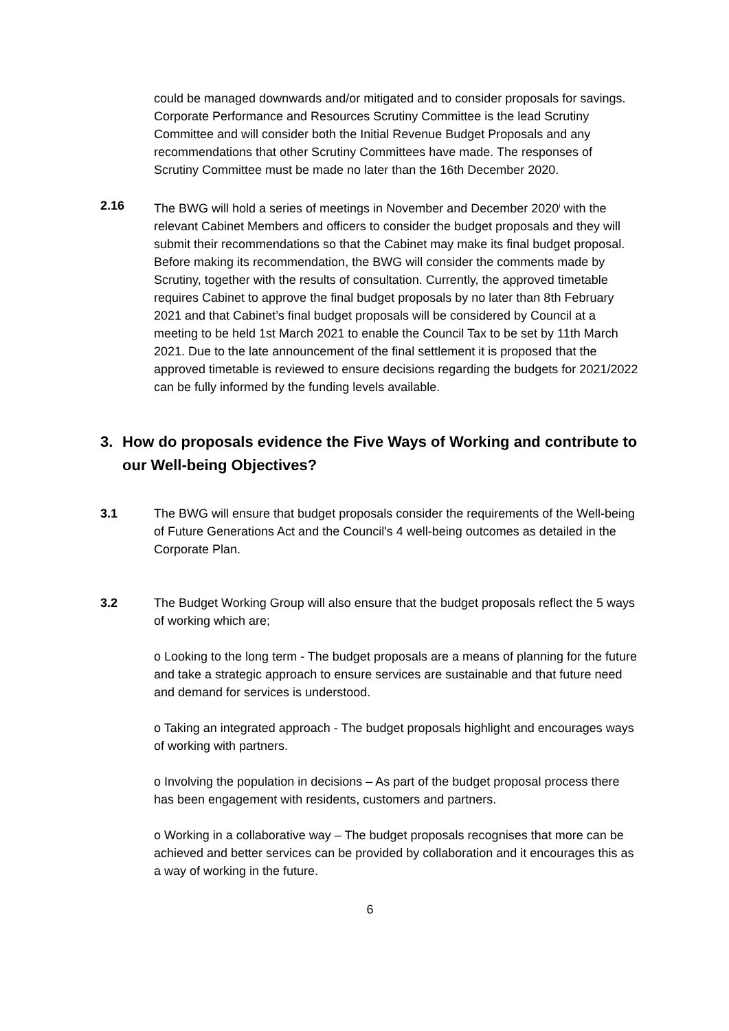could be managed downwards and/or mitigated and to consider proposals for savings. Corporate Performance and Resources Scrutiny Committee is the lead Scrutiny Committee and will consider both the Initial Revenue Budget Proposals and any recommendations that other Scrutiny Committees have made. The responses of Scrutiny Committee must be made no later than the 16th December 2020.
2.16 The BWG will hold a series of meetings in November and December 2020<sup>i</sup> with the relevant Cabinet Members and officers to consider the budget proposals and they will submit their recommendations so that the Cabinet may make its final budget proposal. Before making its recommendation, the BWG will consider the comments made by Scrutiny, together with the results of consultation. Currently, the approved timetable requires Cabinet to approve the final budget proposals by no later than 8th February 2021 and that Cabinet’s final budget proposals will be considered by Council at a meeting to be held 1st March 2021 to enable the Council Tax to be set by 11th March 2021. Due to the late announcement of the final settlement it is proposed that the approved timetable is reviewed to ensure decisions regarding the budgets for 2021/2022 can be fully informed by the funding levels available.
3. How do proposals evidence the Five Ways of Working and contribute to our Well-being Objectives?
3.1 The BWG will ensure that budget proposals consider the requirements of the Well-being of Future Generations Act and the Council's 4 well-being outcomes as detailed in the Corporate Plan.
3.2 The Budget Working Group will also ensure that the budget proposals reflect the 5 ways of working which are;
o Looking to the long term - The budget proposals are a means of planning for the future and take a strategic approach to ensure services are sustainable and that future need and demand for services is understood.
o Taking an integrated approach - The budget proposals highlight and encourages ways of working with partners.
o Involving the population in decisions – As part of the budget proposal process there has been engagement with residents, customers and partners.
o Working in a collaborative way – The budget proposals recognises that more can be achieved and better services can be provided by collaboration and it encourages this as a way of working in the future.
6